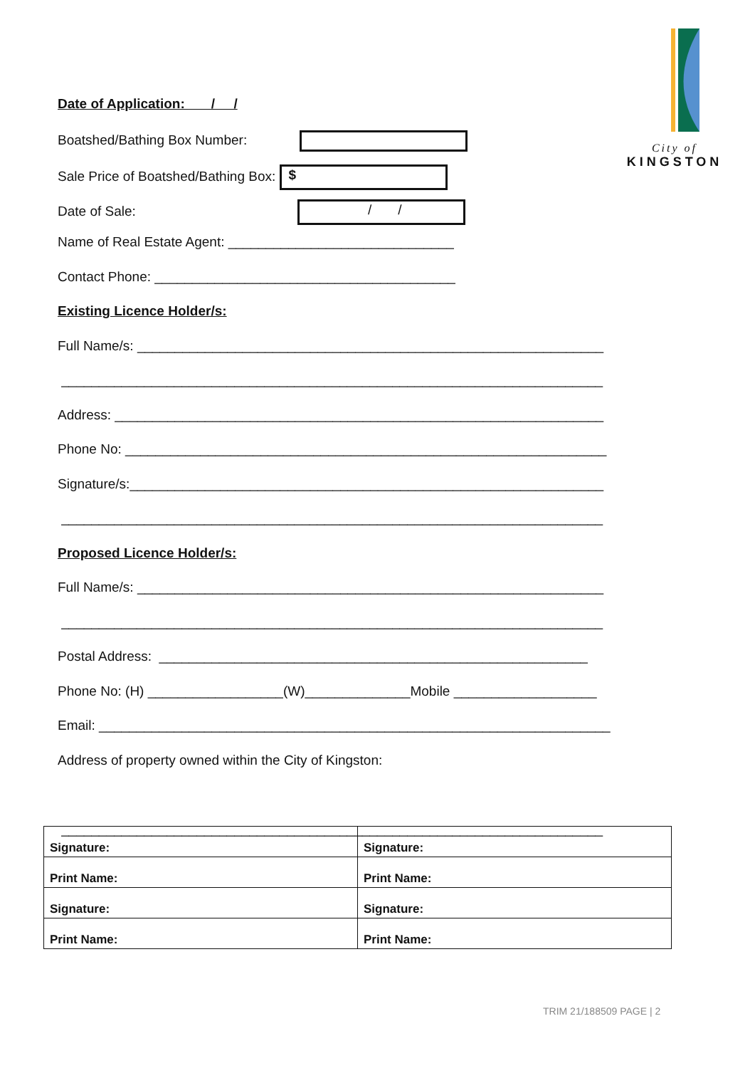City of
KINGSTON
Date of Application: / /
Boatshed/Bathing Box Number:
Sale Price of Boatshed/Bathing Box: $
Date of Sale: / /
Name of Real Estate Agent: ______________________________
Contact Phone: ________________________________________
Existing Licence Holder/s:
Full Name/s: ______________________________________________________________
________________________________________________________________________
Address: _________________________________________________________________
Phone No: ________________________________________________________________
Signature/s:_______________________________________________________________
________________________________________________________________________
Proposed Licence Holder/s:
Full Name/s: ______________________________________________________________
________________________________________________________________________
Postal Address: _________________________________________________________
Phone No: (H) __________________(W)______________Mobile ___________________
Email: ____________________________________________________________________
Address of property owned within the City of Kingston:
________________________________________________________________________
| Signature: | Signature: |
| Print Name: | Print Name: |
| Signature: | Signature: |
| Print Name: | Print Name: |
TRIM 21/188509 PAGE | 2